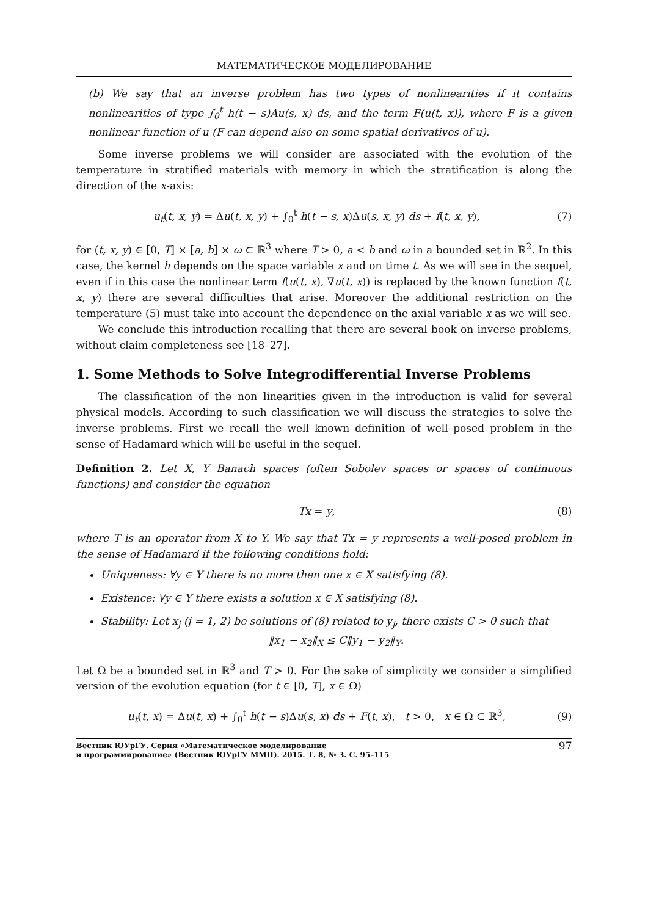МАТЕМАТИЧЕСКОЕ МОДЕЛИРОВАНИЕ
(b) We say that an inverse problem has two types of nonlinearities if it contains nonlinearities of type ∫<sub>0</sub><sup>t</sup> h(t − s)Au(s, x) ds, and the term F(u(t, x)), where F is a given nonlinear function of u (F can depend also on some spatial derivatives of u).
Some inverse problems we will consider are associated with the evolution of the temperature in stratified materials with memory in which the stratification is along the direction of the x-axis:
u<sub>t</sub>(t, x, y) = Δu(t, x, y) + ∫<sub>0</sub><sup>t</sup> h(t − s, x)Δu(s, x, y) ds + f(t, x, y), (7)
for (t, x, y) ∈ [0, T] × [a, b] × ω ⊂ ℝ<sup>3</sup> where T > 0, a < b and ω in a bounded set in ℝ<sup>2</sup>. In this case, the kernel h depends on the space variable x and on time t. As we will see in the sequel, even if in this case the nonlinear term f(u(t, x), ∇u(t, x)) is replaced by the known function f(t, x, y) there are several difficulties that arise. Moreover the additional restriction on the temperature (5) must take into account the dependence on the axial variable x as we will see.
We conclude this introduction recalling that there are several book on inverse problems, without claim completeness see [18–27].
1. Some Methods to Solve Integrodifferential Inverse Problems
The classification of the non linearities given in the introduction is valid for several physical models. According to such classification we will discuss the strategies to solve the inverse problems. First we recall the well known definition of well–posed problem in the sense of Hadamard which will be useful in the sequel.
Definition 2. Let X, Y Banach spaces (often Sobolev spaces or spaces of continuous functions) and consider the equation
Tx = y, (8)
where T is an operator from X to Y. We say that Tx = y represents a well-posed problem in the sense of Hadamard if the following conditions hold:
Uniqueness: ∀y ∈ Y there is no more then one x ∈ X satisfying (8).
Existence: ∀y ∈ Y there exists a solution x ∈ X satisfying (8).
Stability: Let x<sub>j</sub> (j = 1, 2) be solutions of (8) related to y<sub>j</sub>, there exists C > 0 such that
‖x<sub>1</sub> − x<sub>2</sub>‖<sub>X</sub> ≤ C‖y<sub>1</sub> − y<sub>2</sub>‖<sub>Y</sub>.
Let Ω be a bounded set in ℝ<sup>3</sup> and T > 0. For the sake of simplicity we consider a simplified version of the evolution equation (for t ∈ [0, T], x ∈ Ω)
u<sub>t</sub>(t, x) = Δu(t, x) + ∫<sub>0</sub><sup>t</sup> h(t − s)Δu(s, x) ds + F(t, x), t > 0, x ∈ Ω ⊂ ℝ<sup>3</sup>, (9)
Вестник ЮУрГУ. Серия «Математическое моделирование
и программирование» (Вестник ЮУрГУ ММП). 2015. Т. 8, № 3. С. 95–115
97